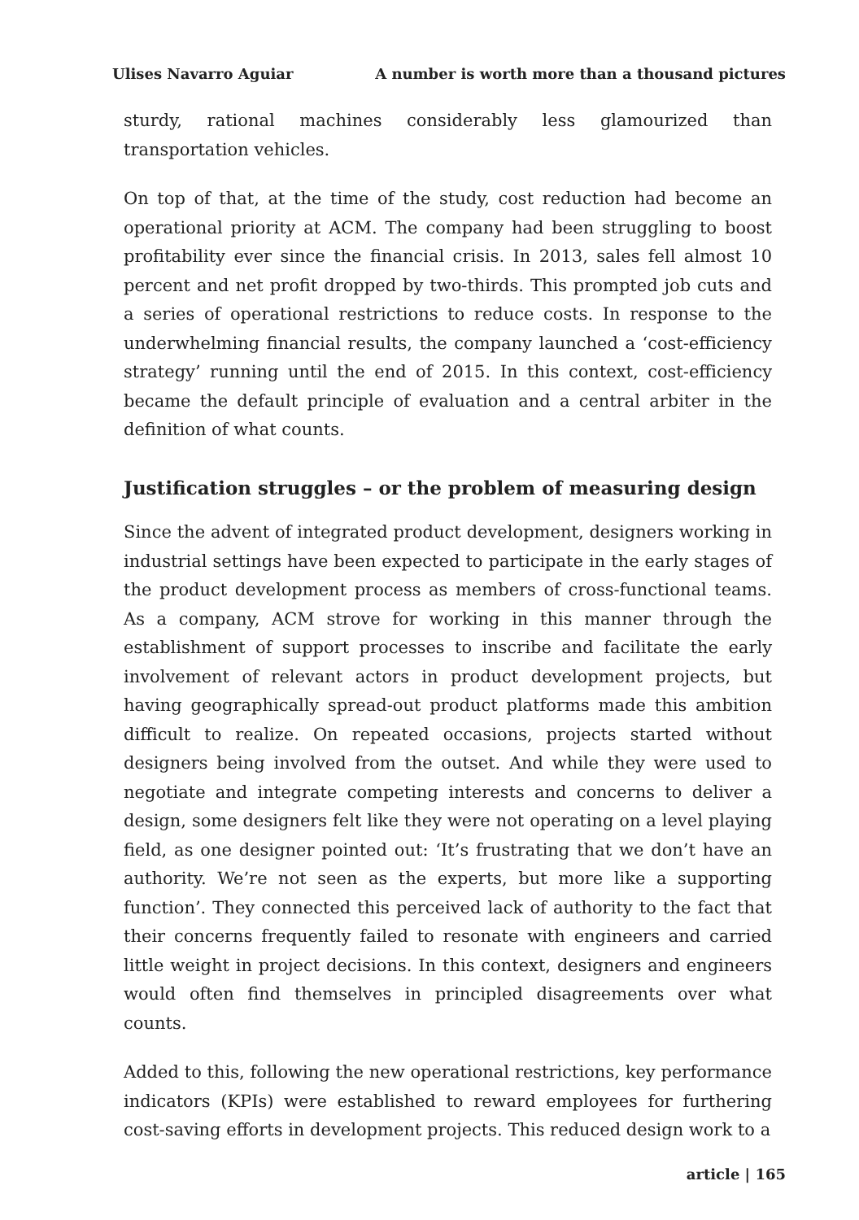Ulises Navarro Aguiar A number is worth more than a thousand pictures
sturdy, rational machines considerably less glamourized than transportation vehicles.
On top of that, at the time of the study, cost reduction had become an operational priority at ACM. The company had been struggling to boost profitability ever since the financial crisis. In 2013, sales fell almost 10 percent and net profit dropped by two-thirds. This prompted job cuts and a series of operational restrictions to reduce costs. In response to the underwhelming financial results, the company launched a ‘cost-efficiency strategy’ running until the end of 2015. In this context, cost-efficiency became the default principle of evaluation and a central arbiter in the definition of what counts.
Justification struggles – or the problem of measuring design
Since the advent of integrated product development, designers working in industrial settings have been expected to participate in the early stages of the product development process as members of cross-functional teams. As a company, ACM strove for working in this manner through the establishment of support processes to inscribe and facilitate the early involvement of relevant actors in product development projects, but having geographically spread-out product platforms made this ambition difficult to realize. On repeated occasions, projects started without designers being involved from the outset. And while they were used to negotiate and integrate competing interests and concerns to deliver a design, some designers felt like they were not operating on a level playing field, as one designer pointed out: ‘It’s frustrating that we don’t have an authority. We’re not seen as the experts, but more like a supporting function’. They connected this perceived lack of authority to the fact that their concerns frequently failed to resonate with engineers and carried little weight in project decisions. In this context, designers and engineers would often find themselves in principled disagreements over what counts.
Added to this, following the new operational restrictions, key performance indicators (KPIs) were established to reward employees for furthering cost-saving efforts in development projects. This reduced design work to a
article | 165